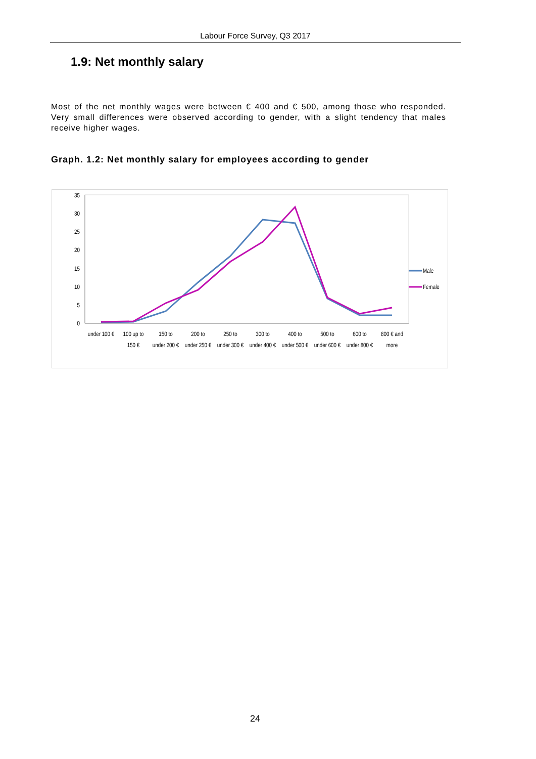Labour Force Survey, Q3 2017
1.9: Net monthly salary
Most of the net monthly wages were between € 400 and € 500, among those who responded. Very small differences were observed according to gender, with a slight tendency that males receive higher wages.
Graph. 1.2: Net monthly salary for employees according to gender
0
5
10
15
20
25
30
35
under 100 €
100 up to
150 €
150 to
under 200 €
200 to
under 250 €
250 to
under 300 €
300 to
under 400 €
400 to
under 500 €
500 to
under 600 €
600 to
under 800 €
800 € and
more
Male
Female
24